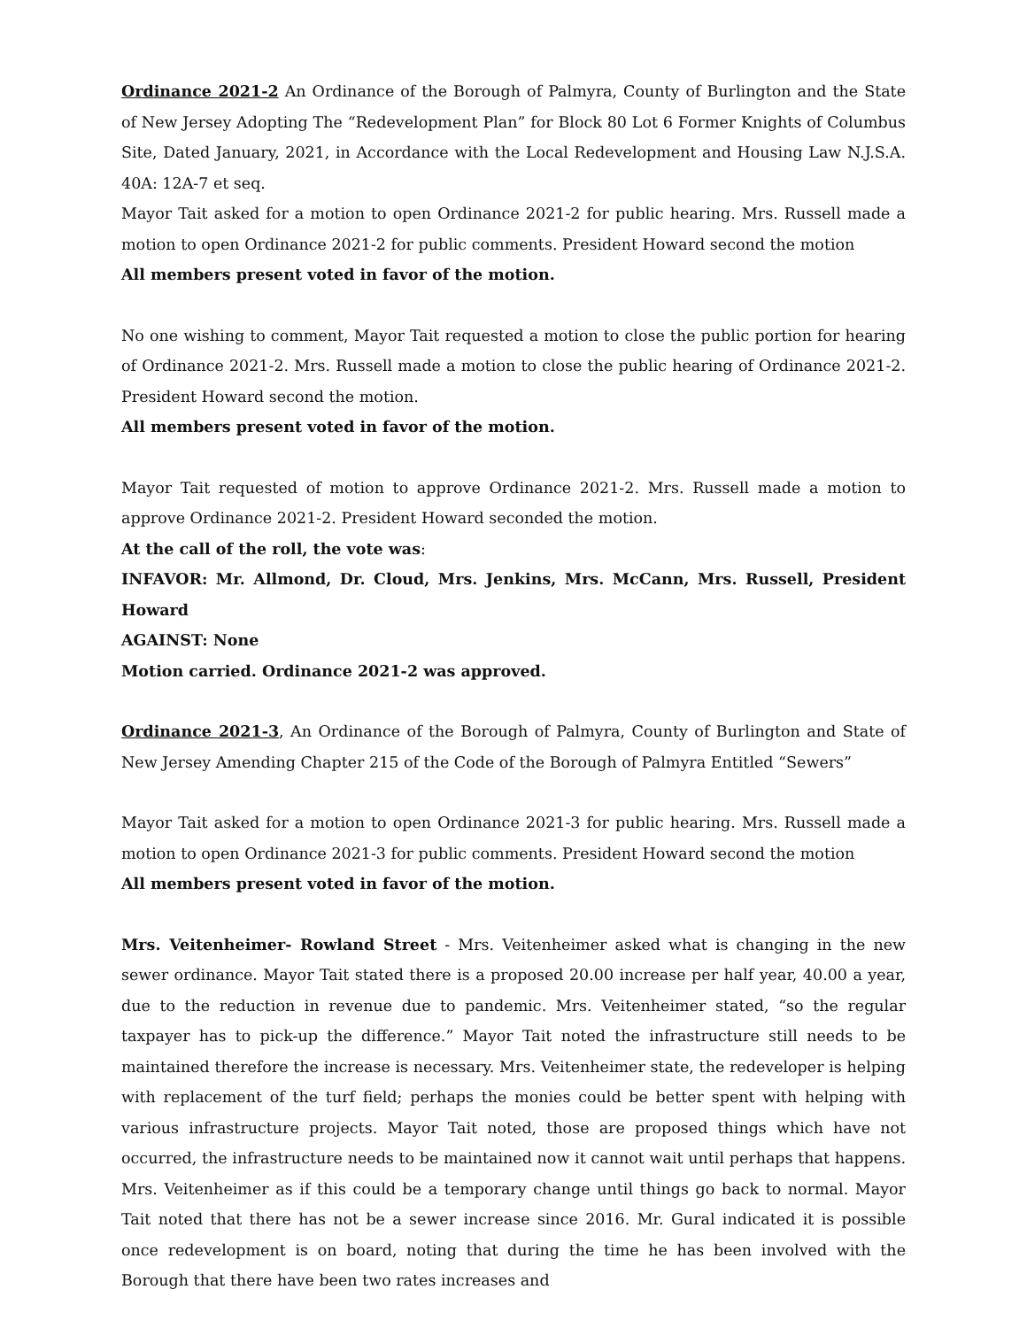Ordinance 2021-2 An Ordinance of the Borough of Palmyra, County of Burlington and the State of New Jersey Adopting The “Redevelopment Plan” for Block 80 Lot 6 Former Knights of Columbus Site, Dated January, 2021, in Accordance with the Local Redevelopment and Housing Law N.J.S.A. 40A: 12A-7 et seq.
Mayor Tait asked for a motion to open Ordinance 2021-2 for public hearing. Mrs. Russell made a motion to open Ordinance 2021-2 for public comments. President Howard second the motion
All members present voted in favor of the motion.
No one wishing to comment, Mayor Tait requested a motion to close the public portion for hearing of Ordinance 2021-2. Mrs. Russell made a motion to close the public hearing of Ordinance 2021-2. President Howard second the motion.
All members present voted in favor of the motion.
Mayor Tait requested of motion to approve Ordinance 2021-2. Mrs. Russell made a motion to approve Ordinance 2021-2. President Howard seconded the motion.
At the call of the roll, the vote was:
INFAVOR: Mr. Allmond, Dr. Cloud, Mrs. Jenkins, Mrs. McCann, Mrs. Russell, President Howard
AGAINST: None
Motion carried. Ordinance 2021-2 was approved.
Ordinance 2021-3, An Ordinance of the Borough of Palmyra, County of Burlington and State of New Jersey Amending Chapter 215 of the Code of the Borough of Palmyra Entitled “Sewers”
Mayor Tait asked for a motion to open Ordinance 2021-3 for public hearing. Mrs. Russell made a motion to open Ordinance 2021-3 for public comments. President Howard second the motion
All members present voted in favor of the motion.
Mrs. Veitenheimer- Rowland Street - Mrs. Veitenheimer asked what is changing in the new sewer ordinance. Mayor Tait stated there is a proposed 20.00 increase per half year, 40.00 a year, due to the reduction in revenue due to pandemic. Mrs. Veitenheimer stated, “so the regular taxpayer has to pick-up the difference.” Mayor Tait noted the infrastructure still needs to be maintained therefore the increase is necessary. Mrs. Veitenheimer state, the redeveloper is helping with replacement of the turf field; perhaps the monies could be better spent with helping with various infrastructure projects. Mayor Tait noted, those are proposed things which have not occurred, the infrastructure needs to be maintained now it cannot wait until perhaps that happens. Mrs. Veitenheimer as if this could be a temporary change until things go back to normal. Mayor Tait noted that there has not be a sewer increase since 2016. Mr. Gural indicated it is possible once redevelopment is on board, noting that during the time he has been involved with the Borough that there have been two rates increases and